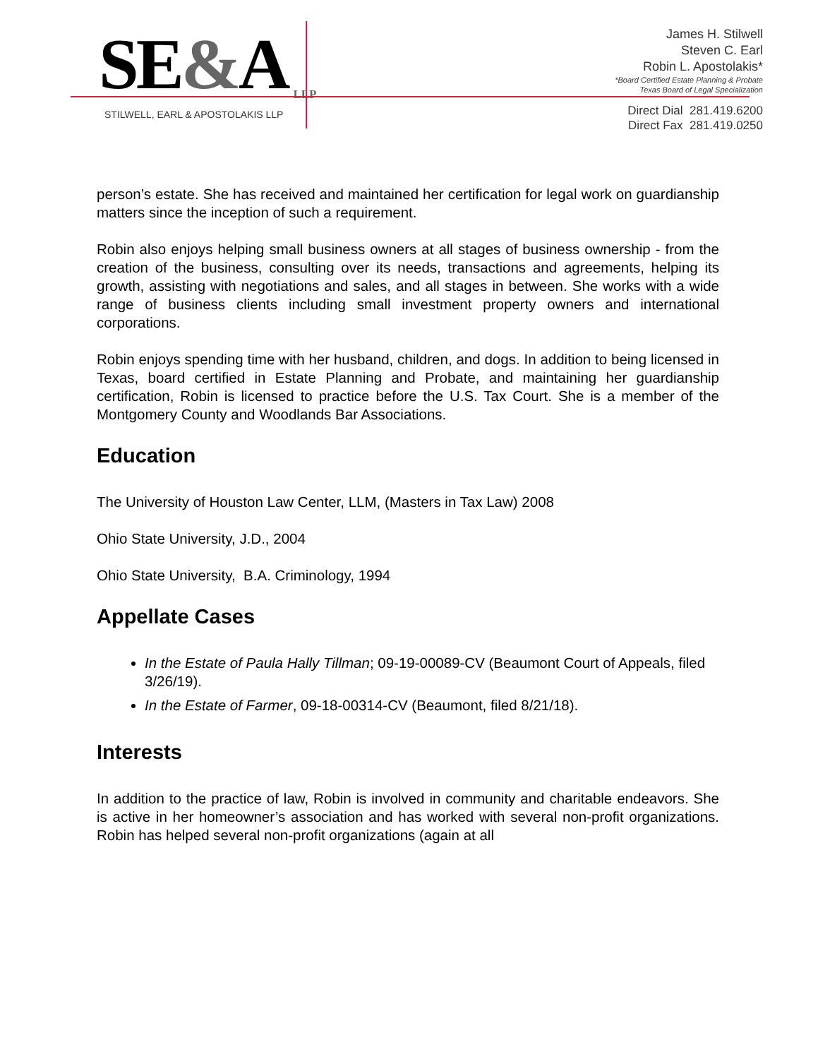SE&A LLP
STILWELL, EARL & APOSTOLAKIS LLP
James H. Stilwell
Steven C. Earl
Robin L. Apostolakis*
*Board Certified Estate Planning & Probate
Texas Board of Legal Specialization
Direct Dial 281.419.6200
Direct Fax 281.419.0250
person’s estate. She has received and maintained her certification for legal work on guardianship matters since the inception of such a requirement.
Robin also enjoys helping small business owners at all stages of business ownership - from the creation of the business, consulting over its needs, transactions and agreements, helping its growth, assisting with negotiations and sales, and all stages in between. She works with a wide range of business clients including small investment property owners and international corporations.
Robin enjoys spending time with her husband, children, and dogs. In addition to being licensed in Texas, board certified in Estate Planning and Probate, and maintaining her guardianship certification, Robin is licensed to practice before the U.S. Tax Court. She is a member of the Montgomery County and Woodlands Bar Associations.
Education
The University of Houston Law Center, LLM, (Masters in Tax Law) 2008
Ohio State University, J.D., 2004
Ohio State University, B.A. Criminology, 1994
Appellate Cases
In the Estate of Paula Hally Tillman; 09-19-00089-CV (Beaumont Court of Appeals, filed 3/26/19).
In the Estate of Farmer, 09-18-00314-CV (Beaumont, filed 8/21/18).
Interests
In addition to the practice of law, Robin is involved in community and charitable endeavors. She is active in her homeowner’s association and has worked with several non-profit organizations. Robin has helped several non-profit organizations (again at all